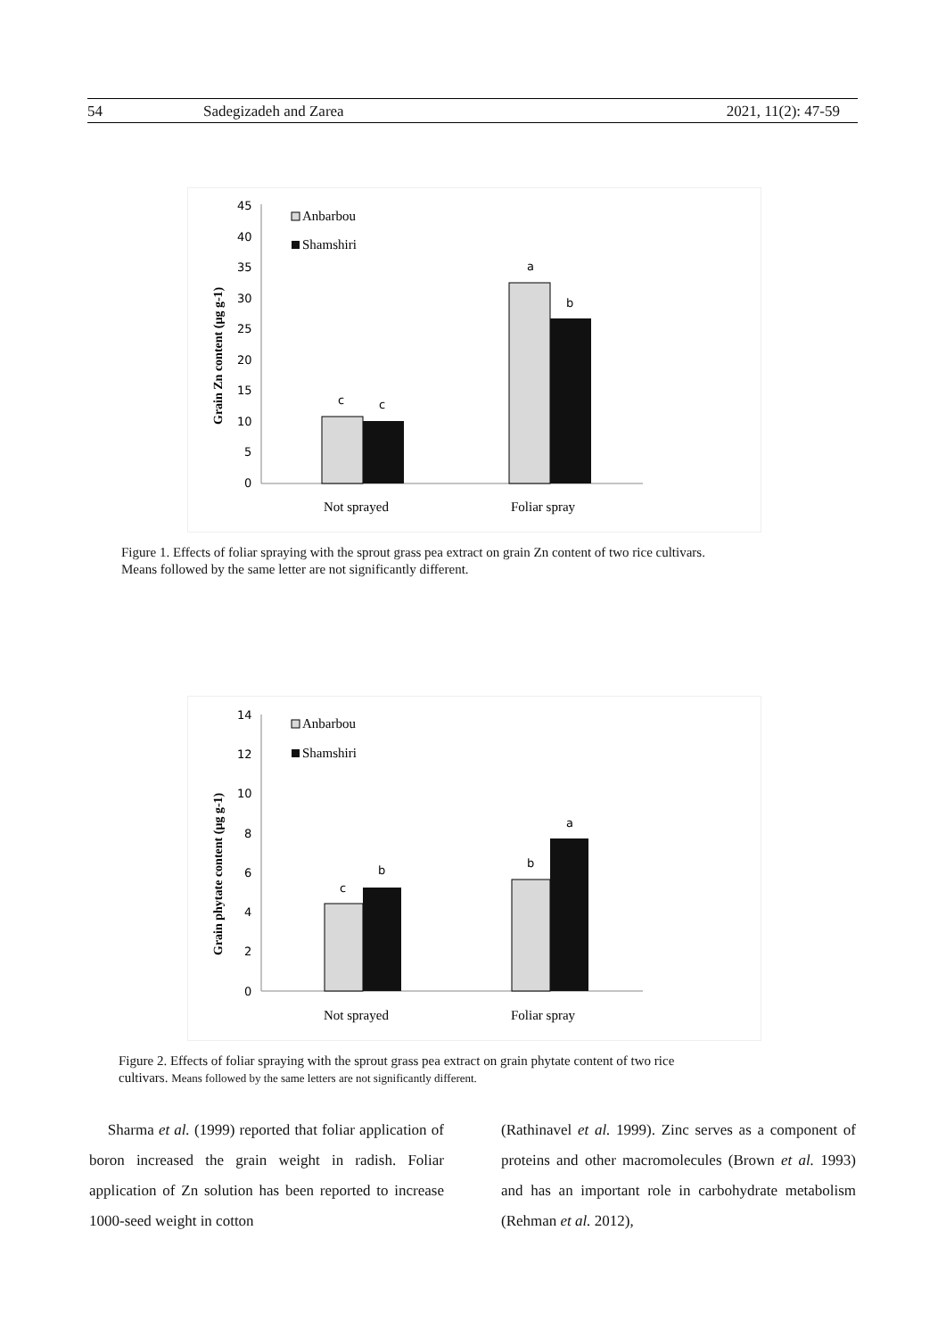54 Sadegizadeh and Zarea 2021, 11(2): 47-59
Grain Zn content (µg g-1)
45
40
35
30
25
20
15
10
5
0
c
c
a
b
Anbarbou
Shamshiri
Not sprayed
Foliar spray
Figure 1. Effects of foliar spraying with the sprout grass pea extract on grain Zn content of two rice cultivars.
Means followed by the same letter are not significantly different.
Grain phytate content (µg g-1)
14
12
10
8
6
4
2
0
c
b
b
a
Anbarbou
Shamshiri
Not sprayed
Foliar spray
Figure 2. Effects of foliar spraying with the sprout grass pea extract on grain phytate content of two rice
cultivars. Means followed by the same letters are not significantly different.
Sharma et al. (1999) reported that foliar application of boron increased the grain weight in radish. Foliar application of Zn solution has been reported to increase 1000-seed weight in cotton
(Rathinavel et al. 1999). Zinc serves as a component of proteins and other macromolecules (Brown et al. 1993) and has an important role in carbohydrate metabolism (Rehman et al. 2012),